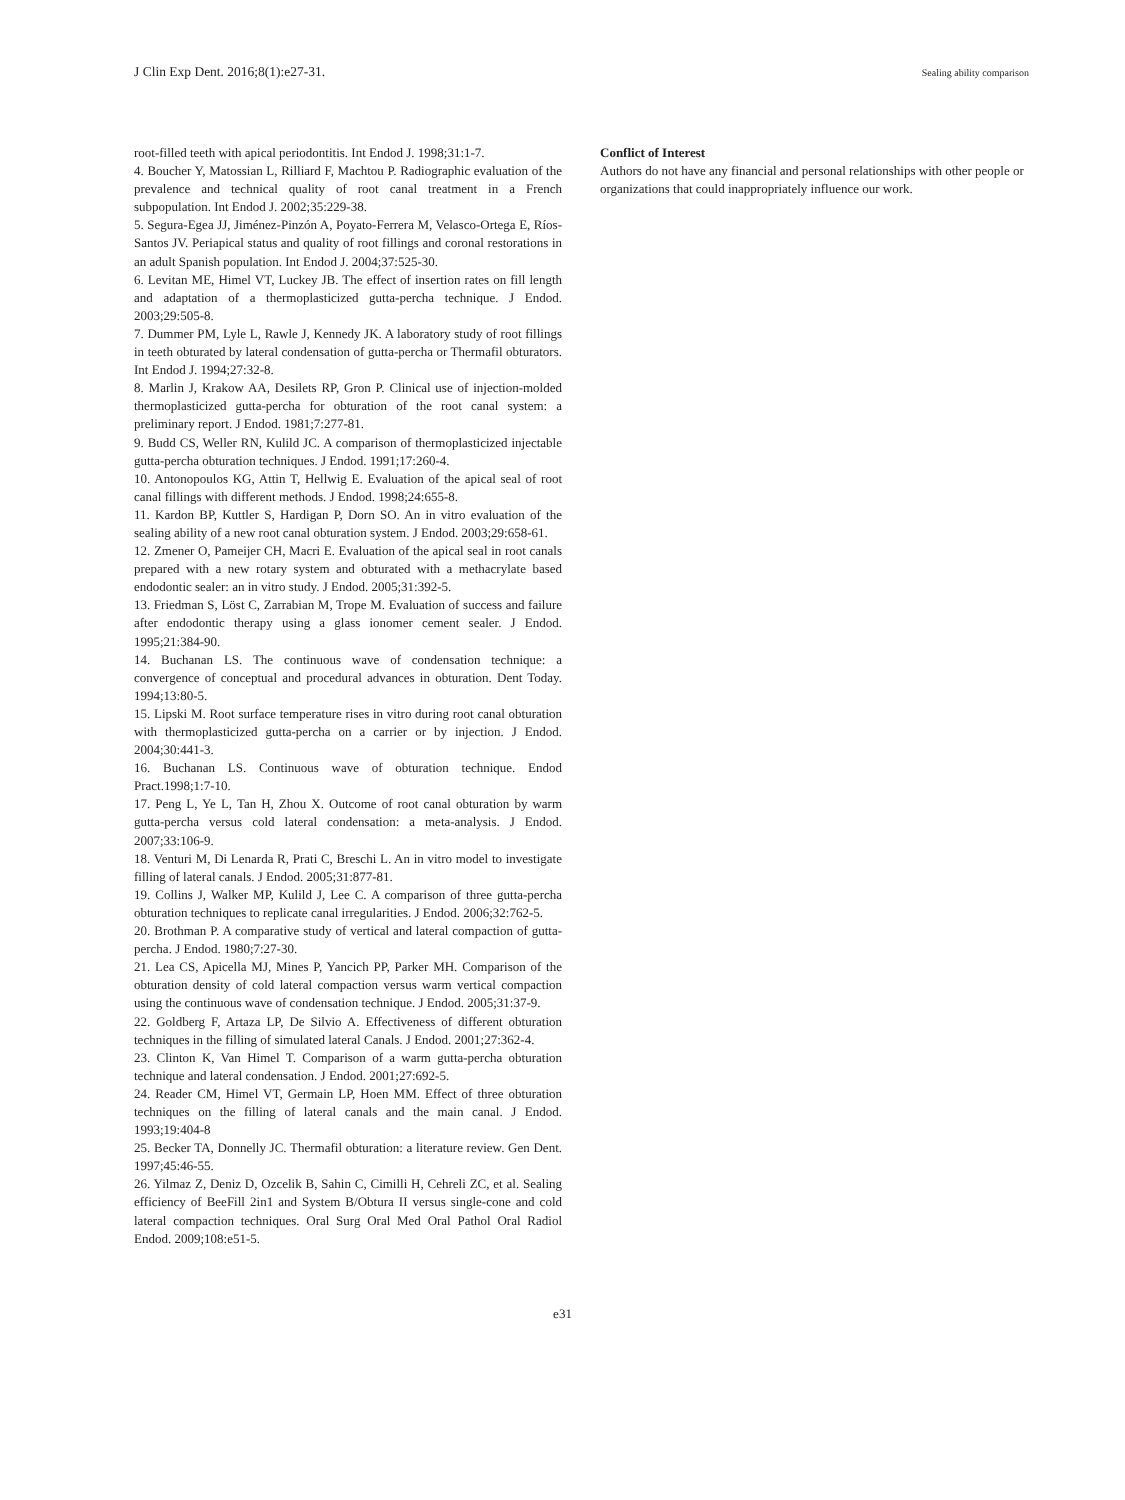J Clin Exp Dent. 2016;8(1):e27-31. Sealing ability comparison
root-filled teeth with apical periodontitis. Int Endod J. 1998;31:1-7.
4. Boucher Y, Matossian L, Rilliard F, Machtou P. Radiographic evaluation of the prevalence and technical quality of root canal treatment in a French subpopulation. Int Endod J. 2002;35:229-38.
5. Segura-Egea JJ, Jiménez-Pinzón A, Poyato-Ferrera M, Velasco-Ortega E, Ríos-Santos JV. Periapical status and quality of root fillings and coronal restorations in an adult Spanish population. Int Endod J. 2004;37:525-30.
6. Levitan ME, Himel VT, Luckey JB. The effect of insertion rates on fill length and adaptation of a thermoplasticized gutta-percha technique. J Endod. 2003;29:505-8.
7. Dummer PM, Lyle L, Rawle J, Kennedy JK. A laboratory study of root fillings in teeth obturated by lateral condensation of gutta-percha or Thermafil obturators. Int Endod J. 1994;27:32-8.
8. Marlin J, Krakow AA, Desilets RP, Gron P. Clinical use of injection-molded thermoplasticized gutta-percha for obturation of the root canal system: a preliminary report. J Endod. 1981;7:277-81.
9. Budd CS, Weller RN, Kulild JC. A comparison of thermoplasticized injectable gutta-percha obturation techniques. J Endod. 1991;17:260-4.
10. Antonopoulos KG, Attin T, Hellwig E. Evaluation of the apical seal of root canal fillings with different methods. J Endod. 1998;24:655-8.
11. Kardon BP, Kuttler S, Hardigan P, Dorn SO. An in vitro evaluation of the sealing ability of a new root canal obturation system. J Endod. 2003;29:658-61.
12. Zmener O, Pameijer CH, Macri E. Evaluation of the apical seal in root canals prepared with a new rotary system and obturated with a methacrylate based endodontic sealer: an in vitro study. J Endod. 2005;31:392-5.
13. Friedman S, Löst C, Zarrabian M, Trope M. Evaluation of success and failure after endodontic therapy using a glass ionomer cement sealer. J Endod. 1995;21:384-90.
14. Buchanan LS. The continuous wave of condensation technique: a convergence of conceptual and procedural advances in obturation. Dent Today. 1994;13:80-5.
15. Lipski M. Root surface temperature rises in vitro during root canal obturation with thermoplasticized gutta-percha on a carrier or by injection. J Endod. 2004;30:441-3.
16. Buchanan LS. Continuous wave of obturation technique. Endod Pract.1998;1:7-10.
17. Peng L, Ye L, Tan H, Zhou X. Outcome of root canal obturation by warm gutta-percha versus cold lateral condensation: a meta-analysis. J Endod. 2007;33:106-9.
18. Venturi M, Di Lenarda R, Prati C, Breschi L. An in vitro model to investigate filling of lateral canals. J Endod. 2005;31:877-81.
19. Collins J, Walker MP, Kulild J, Lee C. A comparison of three gutta-percha obturation techniques to replicate canal irregularities. J Endod. 2006;32:762-5.
20. Brothman P. A comparative study of vertical and lateral compaction of gutta-percha. J Endod. 1980;7:27-30.
21. Lea CS, Apicella MJ, Mines P, Yancich PP, Parker MH. Comparison of the obturation density of cold lateral compaction versus warm vertical compaction using the continuous wave of condensation technique. J Endod. 2005;31:37-9.
22. Goldberg F, Artaza LP, De Silvio A. Effectiveness of different obturation techniques in the filling of simulated lateral Canals. J Endod. 2001;27:362-4.
23. Clinton K, Van Himel T. Comparison of a warm gutta-percha obturation technique and lateral condensation. J Endod. 2001;27:692-5.
24. Reader CM, Himel VT, Germain LP, Hoen MM. Effect of three obturation techniques on the filling of lateral canals and the main canal. J Endod. 1993;19:404-8
25. Becker TA, Donnelly JC. Thermafil obturation: a literature review. Gen Dent. 1997;45:46-55.
26. Yilmaz Z, Deniz D, Ozcelik B, Sahin C, Cimilli H, Cehreli ZC, et al. Sealing efficiency of BeeFill 2in1 and System B/Obtura II versus single-cone and cold lateral compaction techniques. Oral Surg Oral Med Oral Pathol Oral Radiol Endod. 2009;108:e51-5.
Conflict of Interest
Authors do not have any financial and personal relationships with other people or organizations that could inappropriately influence our work.
e31